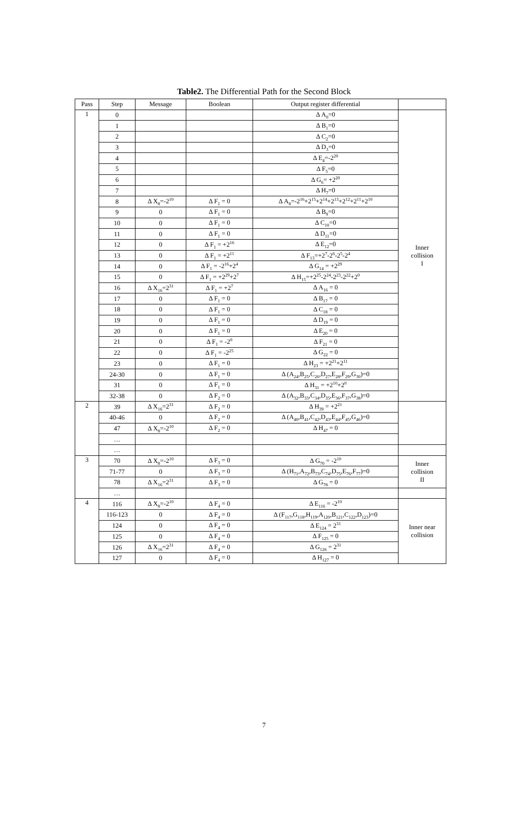Table2. The Differential Path for the Second Block
| Pass | Step | Message | Boolean | Output register differential | |
| --- | --- | --- | --- | --- | --- |
| 1 | 0 | | | Δ A<sub>0</sub>=0 | Inner collision I |
| | 1 | | | Δ B<sub>1</sub>=0 | |
| | 2 | | | Δ C<sub>2</sub>=0 | |
| | 3 | | | Δ D<sub>3</sub>=0 | |
| | 4 | | | Δ E<sub>4</sub>=-2<sup>20</sup> | |
| | 5 | | | Δ F<sub>5</sub>=0 | |
| | 6 | | | Δ G<sub>6</sub>= +2<sup>20</sup> | |
| | 7 | | | Δ H<sub>7</sub>=0 | |
| | 8 | Δ X<sub>8</sub>=-2<sup>10</sup> | Δ F<sub>1</sub> = 0 | Δ A<sub>8</sub>=-2<sup>16</sup>+2<sup>15</sup>+2<sup>14</sup>+2<sup>13</sup>+2<sup>12</sup>+2<sup>11</sup>+2<sup>10</sup> | |
| | 9 | 0 | Δ F<sub>1</sub> = 0 | Δ B<sub>9</sub>=0 | |
| | 10 | 0 | Δ F<sub>1</sub> = 0 | Δ C<sub>10</sub>=0 | |
| | 11 | 0 | Δ F<sub>1</sub> = 0 | Δ D<sub>11</sub>=0 | |
| | 12 | 0 | Δ F<sub>1</sub> = +2<sup>16</sup> | Δ E<sub>12</sub>=0 | |
| | 13 | 0 | Δ F<sub>1</sub> = +2<sup>11</sup> | Δ F<sub>13</sub>=+2<sup>7</sup>-2<sup>6</sup>-2<sup>5</sup>-2<sup>4</sup> | |
| | 14 | 0 | Δ F<sub>1</sub> = -2<sup>16</sup>+2<sup>4</sup> | Δ G<sub>14</sub> = +2<sup>29</sup> | |
| | 15 | 0 | Δ F<sub>1</sub> = +2<sup>29</sup>+2<sup>7</sup> | Δ H<sub>15</sub>=+2<sup>25</sup>-2<sup>24</sup>-2<sup>23</sup>-2<sup>22</sup>+2<sup>0</sup> | |
| | 16 | Δ X<sub>16</sub>=2<sup>31</sup> | Δ F<sub>1</sub> = +2<sup>7</sup> | Δ A<sub>16</sub> = 0 | |
| | 17 | 0 | Δ F<sub>1</sub> = 0 | Δ B<sub>17</sub> = 0 | |
| | 18 | 0 | Δ F<sub>1</sub> = 0 | Δ C<sub>18</sub> = 0 | |
| | 19 | 0 | Δ F<sub>1</sub> = 0 | Δ D<sub>19</sub> = 0 | |
| | 20 | 0 | Δ F<sub>1</sub> = 0 | Δ E<sub>20</sub> = 0 | |
| | 21 | 0 | Δ F<sub>1</sub> = -2<sup>0</sup> | Δ F<sub>21</sub> = 0 | |
| | 22 | 0 | Δ F<sub>1</sub> = -2<sup>25</sup> | Δ G<sub>22</sub> = 0 | |
| | 23 | 0 | Δ F<sub>1</sub> = 0 | Δ H<sub>23</sub> = +2<sup>21</sup>+2<sup>11</sup> | |
| | 24-30 | 0 | Δ F<sub>1</sub> = 0 | Δ (A<sub>24</sub>,B<sub>25</sub>,C<sub>26</sub>,D<sub>27</sub>,E<sub>28</sub>,F<sub>29</sub>,G<sub>30</sub>)=0 | |
| | 31 | 0 | Δ F<sub>1</sub> = 0 | Δ H<sub>31</sub> = +2<sup>10</sup>+2<sup>0</sup> | |
| | 32-38 | 0 | Δ F<sub>2</sub> = 0 | Δ (A<sub>32</sub>,B<sub>33</sub>,C<sub>34</sub>,D<sub>35</sub>,E<sub>36</sub>,F<sub>37</sub>,G<sub>38</sub>)=0 | |
| 2 | 39 | Δ X<sub>16</sub>=2<sup>31</sup> | Δ F<sub>2</sub> = 0 | Δ H<sub>39</sub> = +2<sup>21</sup> | |
| | 40-46 | 0 | Δ F<sub>2</sub> = 0 | Δ (A<sub>40</sub>,B<sub>41</sub>,C<sub>42</sub>,D<sub>43</sub>,E<sub>44</sub>,F<sub>45</sub>,G<sub>46</sub>)=0 | |
| | 47 | Δ X<sub>8</sub>=-2<sup>10</sup> | Δ F<sub>2</sub> = 0 | Δ H<sub>47</sub> = 0 | |
| | … | | | | |
| | … | | | | |
| 3 | 70 | Δ X<sub>8</sub>=-2<sup>10</sup> | Δ F<sub>3</sub> = 0 | Δ G<sub>70</sub> = -2<sup>10</sup> | Inner collision II |
| | 71-77 | 0 | Δ F<sub>3</sub> = 0 | Δ (H<sub>71</sub>,A<sub>72</sub>,B<sub>73</sub>,C<sub>74</sub>,D<sub>75</sub>,E<sub>76</sub>,F<sub>77</sub>)=0 | |
| | 78 | Δ X<sub>16</sub>=2<sup>31</sup> | Δ F<sub>3</sub> = 0 | Δ G<sub>78</sub> = 0 | |
| | … | | | | |
| 4 | 116 | Δ X<sub>8</sub>=-2<sup>10</sup> | Δ F<sub>4</sub> = 0 | Δ E<sub>116</sub> = -2<sup>10</sup> | Inner near collision |
| | 116-123 | 0 | Δ F<sub>4</sub> = 0 | Δ (F<sub>117</sub>,G<sub>118</sub>,H<sub>119</sub>,A<sub>120</sub>,B<sub>121</sub>,C<sub>122</sub>,D<sub>123</sub>)=0 | |
| | 124 | 0 | Δ F<sub>4</sub> = 0 | Δ E<sub>124</sub> = 2<sup>31</sup> | |
| | 125 | 0 | Δ F<sub>4</sub> = 0 | Δ F<sub>125</sub> = 0 | |
| | 126 | Δ X<sub>16</sub>=2<sup>31</sup> | Δ F<sub>4</sub> = 0 | Δ G<sub>126</sub> = 2<sup>31</sup> | |
| | 127 | 0 | Δ F<sub>4</sub> = 0 | Δ H<sub>127</sub> = 0 | |
7